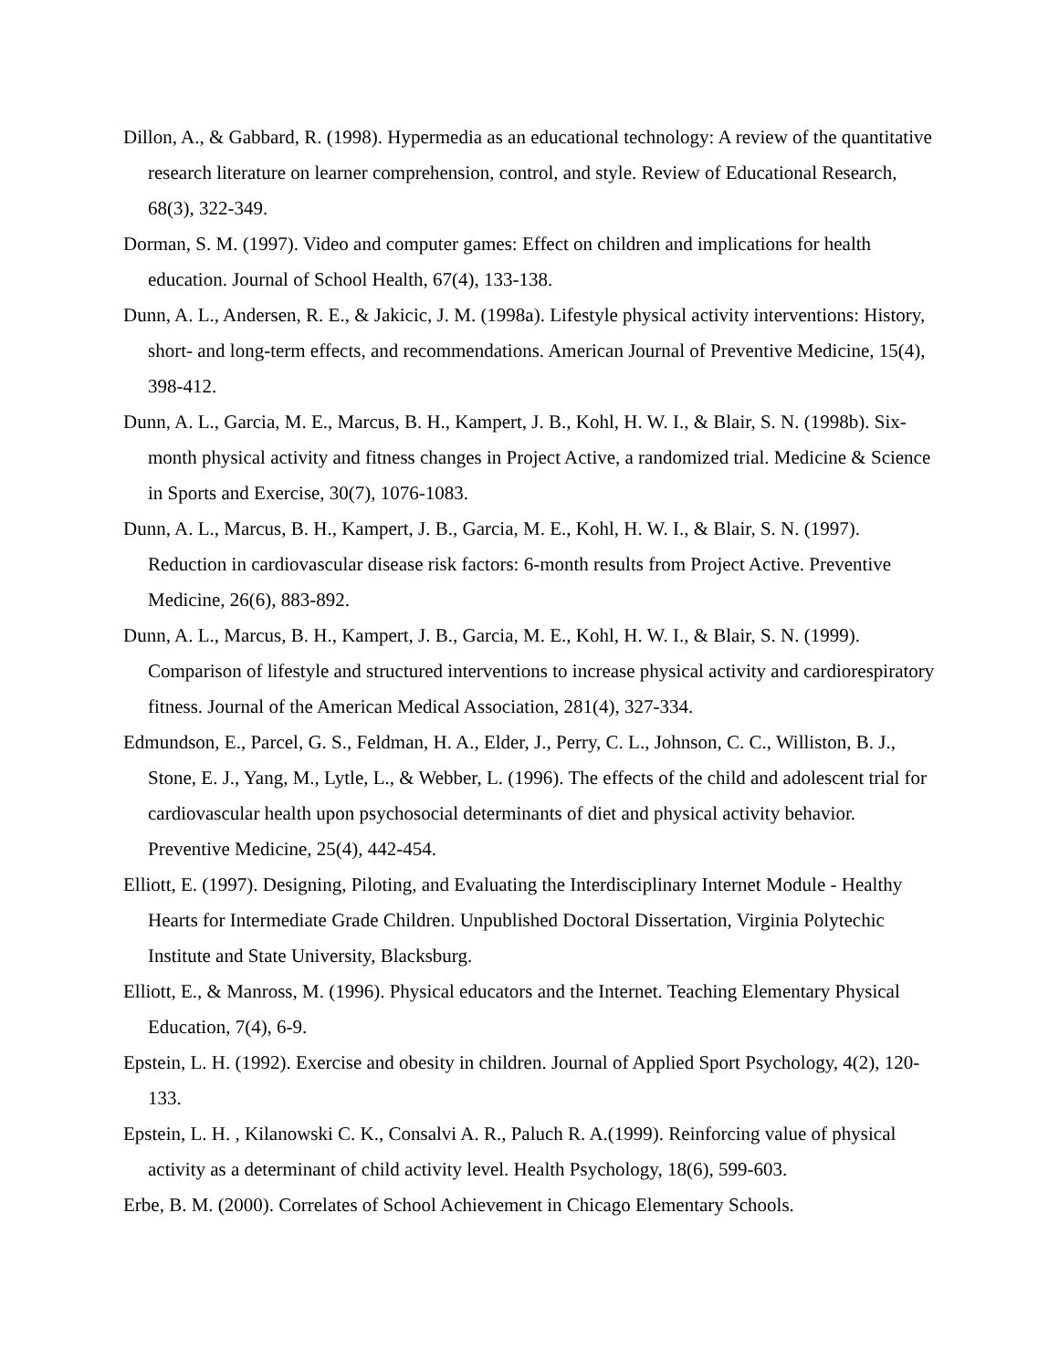Dillon, A., & Gabbard, R. (1998). Hypermedia as an educational technology: A review of the quantitative research literature on learner comprehension, control, and style. Review of Educational Research, 68(3), 322-349.
Dorman, S. M. (1997). Video and computer games: Effect on children and implications for health education. Journal of School Health, 67(4), 133-138.
Dunn, A. L., Andersen, R. E., & Jakicic, J. M. (1998a). Lifestyle physical activity interventions: History, short- and long-term effects, and recommendations. American Journal of Preventive Medicine, 15(4), 398-412.
Dunn, A. L., Garcia, M. E., Marcus, B. H., Kampert, J. B., Kohl, H. W. I., & Blair, S. N. (1998b). Six-month physical activity and fitness changes in Project Active, a randomized trial. Medicine & Science in Sports and Exercise, 30(7), 1076-1083.
Dunn, A. L., Marcus, B. H., Kampert, J. B., Garcia, M. E., Kohl, H. W. I., & Blair, S. N. (1997). Reduction in cardiovascular disease risk factors: 6-month results from Project Active. Preventive Medicine, 26(6), 883-892.
Dunn, A. L., Marcus, B. H., Kampert, J. B., Garcia, M. E., Kohl, H. W. I., & Blair, S. N. (1999). Comparison of lifestyle and structured interventions to increase physical activity and cardiorespiratory fitness. Journal of the American Medical Association, 281(4), 327-334.
Edmundson, E., Parcel, G. S., Feldman, H. A., Elder, J., Perry, C. L., Johnson, C. C., Williston, B. J., Stone, E. J., Yang, M., Lytle, L., & Webber, L. (1996). The effects of the child and adolescent trial for cardiovascular health upon psychosocial determinants of diet and physical activity behavior. Preventive Medicine, 25(4), 442-454.
Elliott, E. (1997). Designing, Piloting, and Evaluating the Interdisciplinary Internet Module - Healthy Hearts for Intermediate Grade Children. Unpublished Doctoral Dissertation, Virginia Polytechic Institute and State University, Blacksburg.
Elliott, E., & Manross, M. (1996). Physical educators and the Internet. Teaching Elementary Physical Education, 7(4), 6-9.
Epstein, L. H. (1992). Exercise and obesity in children. Journal of Applied Sport Psychology, 4(2), 120-133.
Epstein, L. H. , Kilanowski C. K., Consalvi A. R., Paluch R. A.(1999). Reinforcing value of physical activity as a determinant of child activity level. Health Psychology, 18(6), 599-603.
Erbe, B. M. (2000). Correlates of School Achievement in Chicago Elementary Schools.